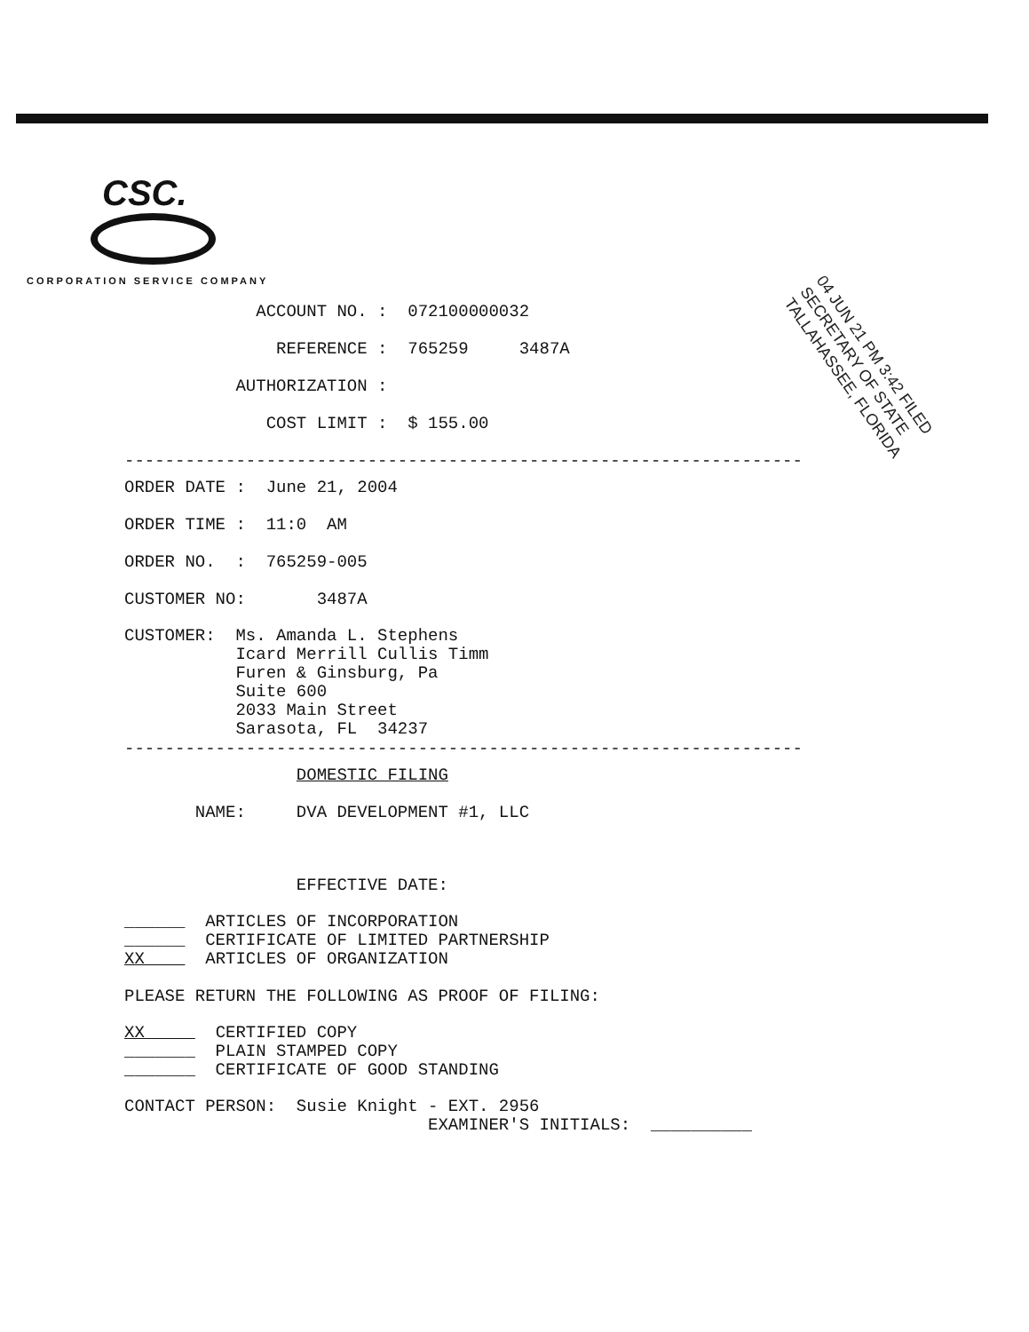CSC.
CORPORATION SERVICE COMPANY
ACCOUNT NO. : 072100000032
REFERENCE : 765259 3487A
AUTHORIZATION :
COST LIMIT : $ 155.00
-------------------------------------------------------------------
ORDER DATE : June 21, 2004
ORDER TIME : 11:0 AM
ORDER NO. : 765259-005
CUSTOMER NO: 3487A
CUSTOMER: Ms. Amanda L. Stephens Icard Merrill Cullis Timm Furen & Ginsburg, Pa Suite 600 2033 Main Street Sarasota, FL 34237
-------------------------------------------------------------------
DOMESTIC FILING
NAME: DVA DEVELOPMENT #1, LLC
EFFECTIVE DATE:
______ ARTICLES OF INCORPORATION ______ CERTIFICATE OF LIMITED PARTNERSHIP XX ARTICLES OF ORGANIZATION
PLEASE RETURN THE FOLLOWING AS PROOF OF FILING:
XX CERTIFIED COPY _______ PLAIN STAMPED COPY _______ CERTIFICATE OF GOOD STANDING
CONTACT PERSON: Susie Knight - EXT. 2956 EXAMINER'S INITIALS: __________
04 JUN 21 PM 3:42 FILED
SECRETARY OF STATE
TALLAHASSEE, FLORIDA